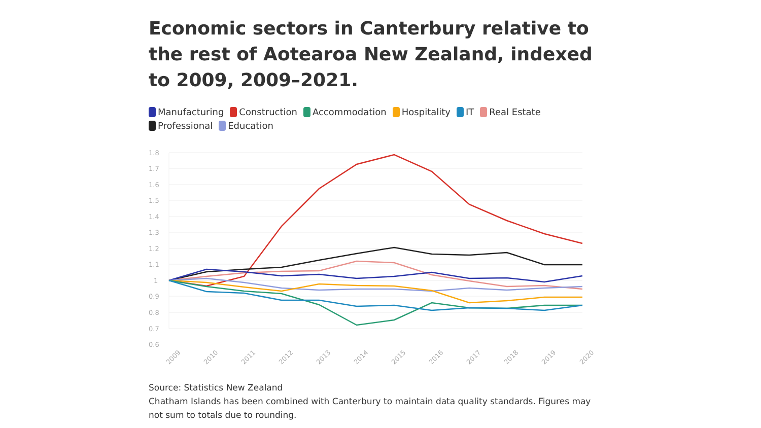Economic sectors in Canterbury relative to the rest of Aotearoa New Zealand, indexed to 2009, 2009–2021.
Manufacturing Construction Accommodation Hospitality IT Real Estate Professional Education
1.8
1.7
1.6
1.5
1.4
1.3
1.2
1.1
1
0.9
0.8
0.7
0.6
2009
2010
2011
2012
2013
2014
2015
2016
2017
2018
2019
2020
Source: Statistics New Zealand
Chatham Islands has been combined with Canterbury to maintain data quality standards. Figures may not sum to totals due to rounding.